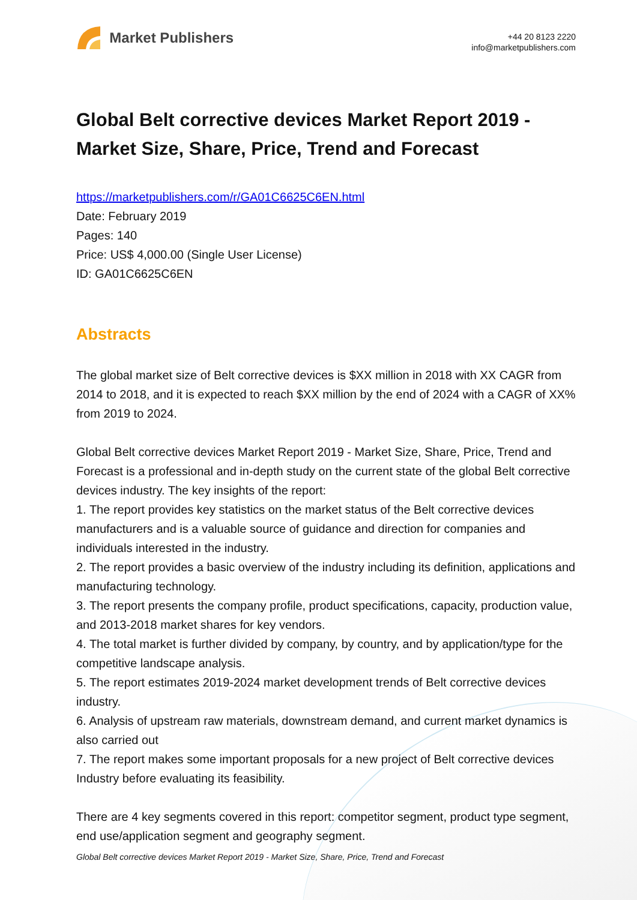Market Publishers
+44 20 8123 2220
info@marketpublishers.com
Global Belt corrective devices Market Report 2019 - Market Size, Share, Price, Trend and Forecast
https://marketpublishers.com/r/GA01C6625C6EN.html
Date: February 2019
Pages: 140
Price: US$ 4,000.00 (Single User License)
ID: GA01C6625C6EN
Abstracts
The global market size of Belt corrective devices is $XX million in 2018 with XX CAGR from 2014 to 2018, and it is expected to reach $XX million by the end of 2024 with a CAGR of XX% from 2019 to 2024.
Global Belt corrective devices Market Report 2019 - Market Size, Share, Price, Trend and Forecast is a professional and in-depth study on the current state of the global Belt corrective devices industry. The key insights of the report:
1. The report provides key statistics on the market status of the Belt corrective devices manufacturers and is a valuable source of guidance and direction for companies and individuals interested in the industry.
2. The report provides a basic overview of the industry including its definition, applications and manufacturing technology.
3. The report presents the company profile, product specifications, capacity, production value, and 2013-2018 market shares for key vendors.
4. The total market is further divided by company, by country, and by application/type for the competitive landscape analysis.
5. The report estimates 2019-2024 market development trends of Belt corrective devices industry.
6. Analysis of upstream raw materials, downstream demand, and current market dynamics is also carried out
7. The report makes some important proposals for a new project of Belt corrective devices Industry before evaluating its feasibility.
There are 4 key segments covered in this report: competitor segment, product type segment, end use/application segment and geography segment.
Global Belt corrective devices Market Report 2019 - Market Size, Share, Price, Trend and Forecast